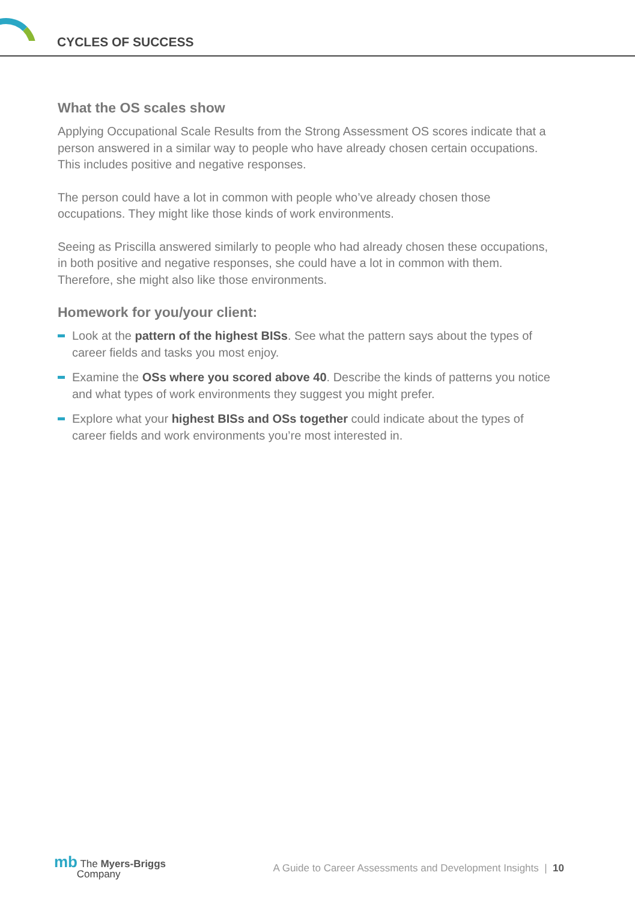CYCLES OF SUCCESS
What the OS scales show
Applying Occupational Scale Results from the Strong Assessment OS scores indicate that a person answered in a similar way to people who have already chosen certain occupations. This includes positive and negative responses.
The person could have a lot in common with people who’ve already chosen those occupations. They might like those kinds of work environments.
Seeing as Priscilla answered similarly to people who had already chosen these occupations, in both positive and negative responses, she could have a lot in common with them. Therefore, she might also like those environments.
Homework for you/your client:
Look at the pattern of the highest BISs. See what the pattern says about the types of career fields and tasks you most enjoy.
Examine the OSs where you scored above 40. Describe the kinds of patterns you notice and what types of work environments they suggest you might prefer.
Explore what your highest BISs and OSs together could indicate about the types of career fields and work environments you’re most interested in.
mb The Myers-Briggs
Company
A Guide to Career Assessments and Development Insights | 10